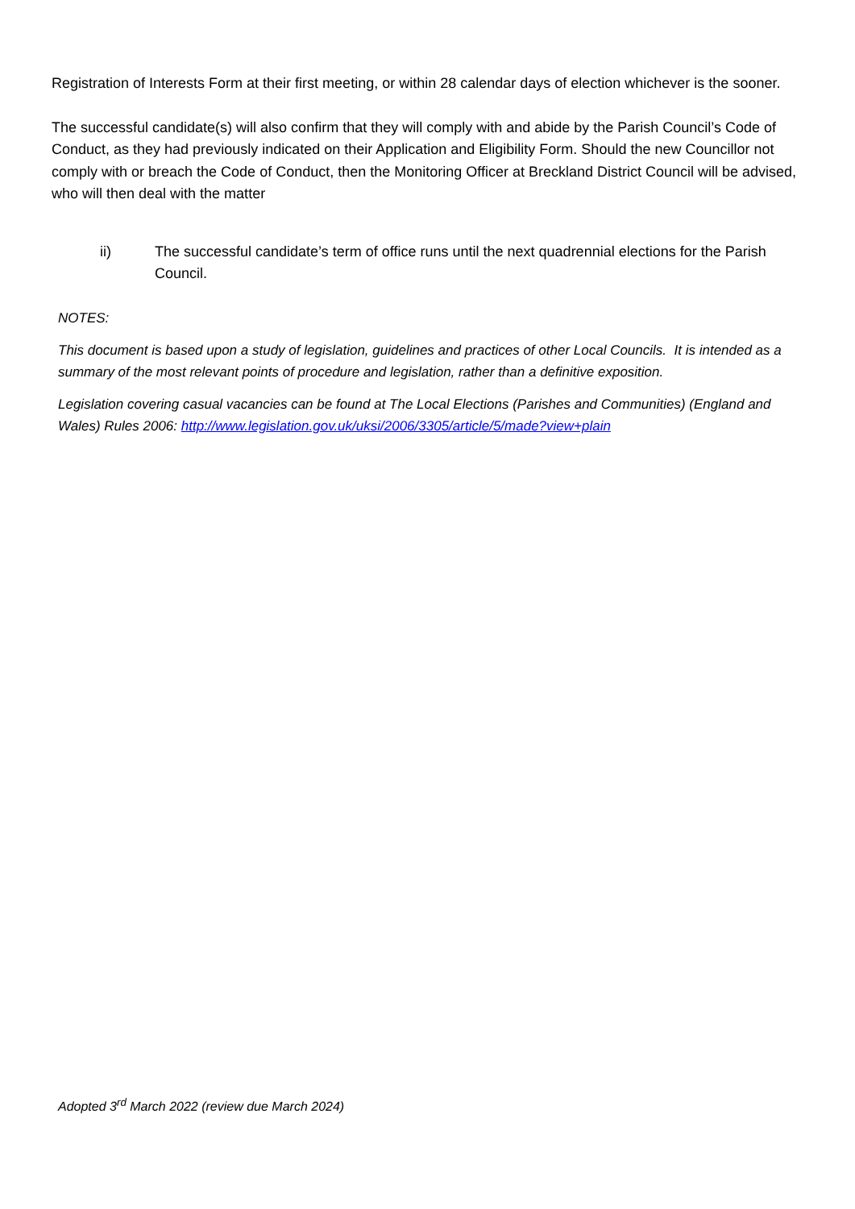Registration of Interests Form at their first meeting, or within 28 calendar days of election whichever is the sooner.
The successful candidate(s) will also confirm that they will comply with and abide by the Parish Council’s Code of Conduct, as they had previously indicated on their Application and Eligibility Form. Should the new Councillor not comply with or breach the Code of Conduct, then the Monitoring Officer at Breckland District Council will be advised, who will then deal with the matter
ii) The successful candidate’s term of office runs until the next quadrennial elections for the Parish Council.
NOTES:
This document is based upon a study of legislation, guidelines and practices of other Local Councils. It is intended as a summary of the most relevant points of procedure and legislation, rather than a definitive exposition.
Legislation covering casual vacancies can be found at The Local Elections (Parishes and Communities) (England and Wales) Rules 2006: http://www.legislation.gov.uk/uksi/2006/3305/article/5/made?view+plain
Adopted 3<sup>rd</sup> March 2022 (review due March 2024)